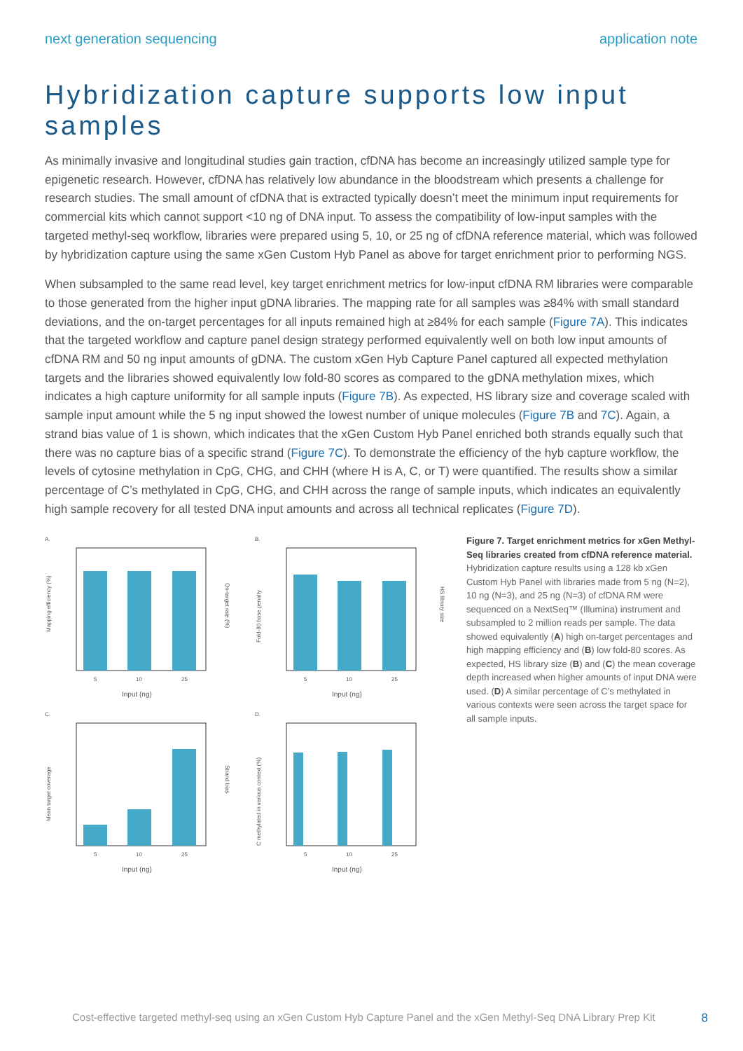next generation sequencing application note
Hybridization capture supports low input samples
As minimally invasive and longitudinal studies gain traction, cfDNA has become an increasingly utilized sample type for epigenetic research. However, cfDNA has relatively low abundance in the bloodstream which presents a challenge for research studies. The small amount of cfDNA that is extracted typically doesn’t meet the minimum input requirements for commercial kits which cannot support <10 ng of DNA input. To assess the compatibility of low-input samples with the targeted methyl-seq workflow, libraries were prepared using 5, 10, or 25 ng of cfDNA reference material, which was followed by hybridization capture using the same xGen Custom Hyb Panel as above for target enrichment prior to performing NGS.
When subsampled to the same read level, key target enrichment metrics for low-input cfDNA RM libraries were comparable to those generated from the higher input gDNA libraries. The mapping rate for all samples was ≥84% with small standard deviations, and the on-target percentages for all inputs remained high at ≥84% for each sample (Figure 7A). This indicates that the targeted workflow and capture panel design strategy performed equivalently well on both low input amounts of cfDNA RM and 50 ng input amounts of gDNA. The custom xGen Hyb Capture Panel captured all expected methylation targets and the libraries showed equivalently low fold-80 scores as compared to the gDNA methylation mixes, which indicates a high capture uniformity for all sample inputs (Figure 7B). As expected, HS library size and coverage scaled with sample input amount while the 5 ng input showed the lowest number of unique molecules (Figure 7B and 7C). Again, a strand bias value of 1 is shown, which indicates that the xGen Custom Hyb Panel enriched both strands equally such that there was no capture bias of a specific strand (Figure 7C). To demonstrate the efficiency of the hyb capture workflow, the levels of cytosine methylation in CpG, CHG, and CHH (where H is A, C, or T) were quantified. The results show a similar percentage of C’s methylated in CpG, CHG, and CHH across the range of sample inputs, which indicates an equivalently high sample recovery for all tested DNA input amounts and across all technical replicates (Figure 7D).
A.
Mapping efficiency (%)
On-target rate (%)
5
10
25
Input (ng)
B.
Fold-80 base penalty
HS library size
5
10
25
Input (ng)
C.
Mean target coverage
Strand bias
5
10
25
Input (ng)
D.
C methylated in various context (%)
5
10
25
Input (ng)
Figure 7. Target enrichment metrics for xGen Methyl-Seq libraries created from cfDNA reference material. Hybridization capture results using a 128 kb xGen Custom Hyb Panel with libraries made from 5 ng (N=2), 10 ng (N=3), and 25 ng (N=3) of cfDNA RM were sequenced on a NextSeq™ (Illumina) instrument and subsampled to 2 million reads per sample. The data showed equivalently (A) high on-target percentages and high mapping efficiency and (B) low fold-80 scores. As expected, HS library size (B) and (C) the mean coverage depth increased when higher amounts of input DNA were used. (D) A similar percentage of C’s methylated in various contexts were seen across the target space for all sample inputs.
Cost-effective targeted methyl-seq using an xGen Custom Hyb Capture Panel and the xGen Methyl-Seq DNA Library Prep Kit 8